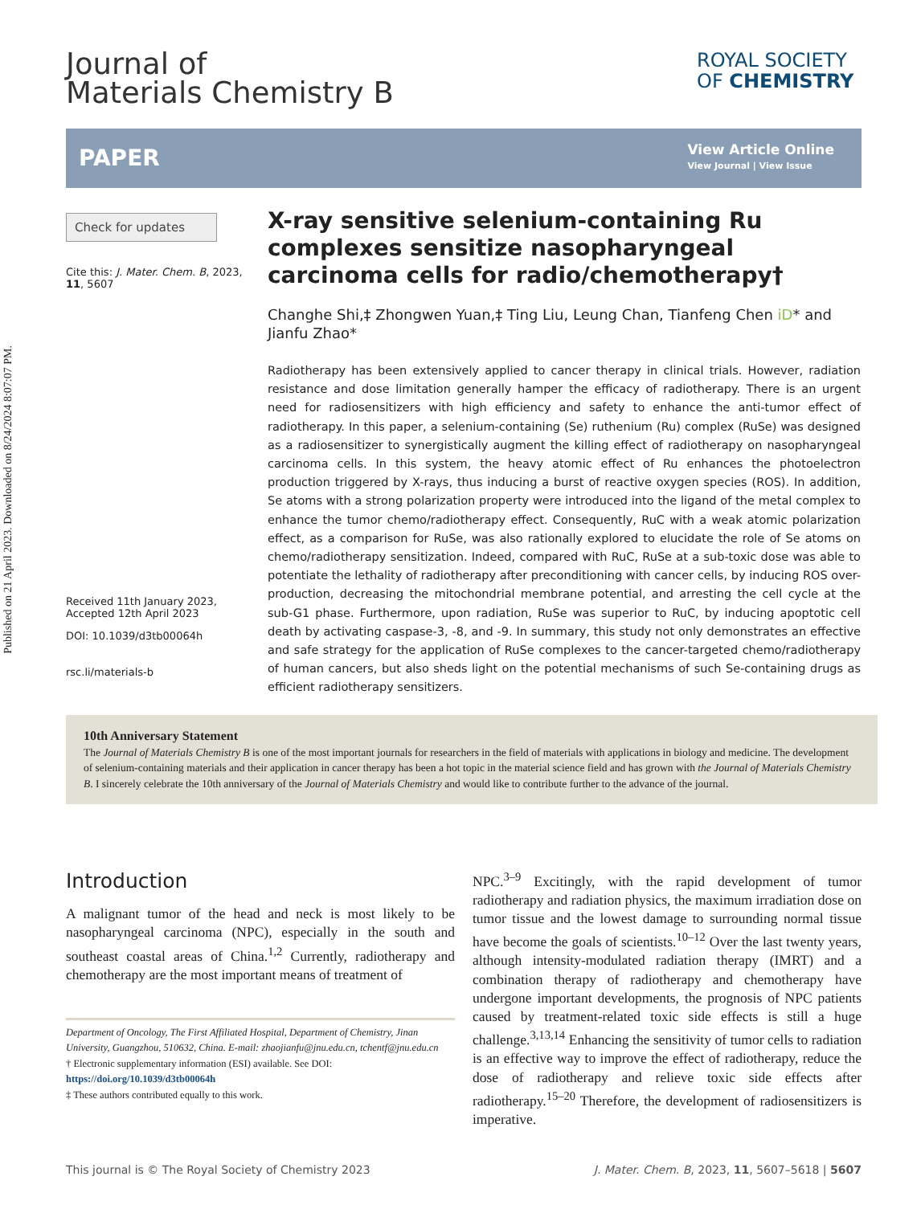Published on 21 April 2023. Downloaded on 8/24/2024 8:07:07 PM.
Journal of
Materials Chemistry B
ROYAL SOCIETY
OF CHEMISTRY
PAPER
View Article Online
View Journal | View Issue
Check for updates
Cite this: J. Mater. Chem. B, 2023, 11, 5607
Received 11th January 2023,
Accepted 12th April 2023
DOI: 10.1039/d3tb00064h
rsc.li/materials-b
X-ray sensitive selenium-containing Ru complexes sensitize nasopharyngeal carcinoma cells for radio/chemotherapy†
Changhe Shi,‡ Zhongwen Yuan,‡ Ting Liu, Leung Chan, Tianfeng Chen iD* and Jianfu Zhao*
Radiotherapy has been extensively applied to cancer therapy in clinical trials. However, radiation resistance and dose limitation generally hamper the efficacy of radiotherapy. There is an urgent need for radiosensitizers with high efficiency and safety to enhance the anti-tumor effect of radiotherapy. In this paper, a selenium-containing (Se) ruthenium (Ru) complex (RuSe) was designed as a radiosensitizer to synergistically augment the killing effect of radiotherapy on nasopharyngeal carcinoma cells. In this system, the heavy atomic effect of Ru enhances the photoelectron production triggered by X-rays, thus inducing a burst of reactive oxygen species (ROS). In addition, Se atoms with a strong polarization property were introduced into the ligand of the metal complex to enhance the tumor chemo/radiotherapy effect. Consequently, RuC with a weak atomic polarization effect, as a comparison for RuSe, was also rationally explored to elucidate the role of Se atoms on chemo/radiotherapy sensitization. Indeed, compared with RuC, RuSe at a sub-toxic dose was able to potentiate the lethality of radiotherapy after preconditioning with cancer cells, by inducing ROS over-production, decreasing the mitochondrial membrane potential, and arresting the cell cycle at the sub-G1 phase. Furthermore, upon radiation, RuSe was superior to RuC, by inducing apoptotic cell death by activating caspase-3, -8, and -9. In summary, this study not only demonstrates an effective and safe strategy for the application of RuSe complexes to the cancer-targeted chemo/radiotherapy of human cancers, but also sheds light on the potential mechanisms of such Se-containing drugs as efficient radiotherapy sensitizers.
10th Anniversary Statement
The Journal of Materials Chemistry B is one of the most important journals for researchers in the field of materials with applications in biology and medicine. The development of selenium-containing materials and their application in cancer therapy has been a hot topic in the material science field and has grown with the Journal of Materials Chemistry B. I sincerely celebrate the 10th anniversary of the Journal of Materials Chemistry and would like to contribute further to the advance of the journal.
Introduction
A malignant tumor of the head and neck is most likely to be nasopharyngeal carcinoma (NPC), especially in the south and southeast coastal areas of China.<sup>1,2</sup> Currently, radiotherapy and chemotherapy are the most important means of treatment of
Department of Oncology, The First Affiliated Hospital, Department of Chemistry, Jinan University, Guangzhou, 510632, China. E-mail: zhaojianfu@jnu.edu.cn, tchentf@jnu.edu.cn
† Electronic supplementary information (ESI) available. See DOI: https://doi.org/10.1039/d3tb00064h
‡ These authors contributed equally to this work.
NPC.<sup>3–9</sup> Excitingly, with the rapid development of tumor radiotherapy and radiation physics, the maximum irradiation dose on tumor tissue and the lowest damage to surrounding normal tissue have become the goals of scientists.<sup>10–12</sup> Over the last twenty years, although intensity-modulated radiation therapy (IMRT) and a combination therapy of radiotherapy and chemotherapy have undergone important developments, the prognosis of NPC patients caused by treatment-related toxic side effects is still a huge challenge.<sup>3,13,14</sup> Enhancing the sensitivity of tumor cells to radiation is an effective way to improve the effect of radiotherapy, reduce the dose of radiotherapy and relieve toxic side effects after radiotherapy.<sup>15–20</sup> Therefore, the development of radiosensitizers is imperative.
This journal is © The Royal Society of Chemistry 2023 J. Mater. Chem. B, 2023, 11, 5607–5618 | 5607